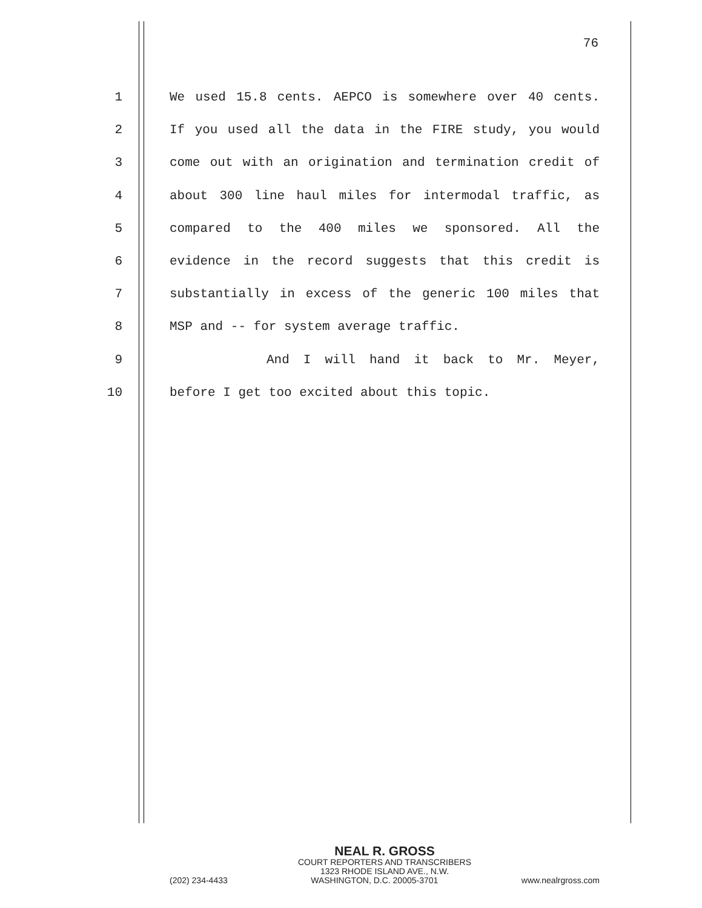76
1 We used 15.8 cents. AEPCO is somewhere over 40 cents.
2 If you used all the data in the FIRE study, you would
3 come out with an origination and termination credit of
4 about 300 line haul miles for intermodal traffic, as
5 compared to the 400 miles we sponsored. All the
6 evidence in the record suggests that this credit is
7 substantially in excess of the generic 100 miles that
8 MSP and -- for system average traffic.
9 And I will hand it back to Mr. Meyer,
10 before I get too excited about this topic.
NEAL R. GROSS
COURT REPORTERS AND TRANSCRIBERS
1323 RHODE ISLAND AVE., N.W.
(202) 234-4433 WASHINGTON, D.C. 20005-3701 www.nealrgross.com